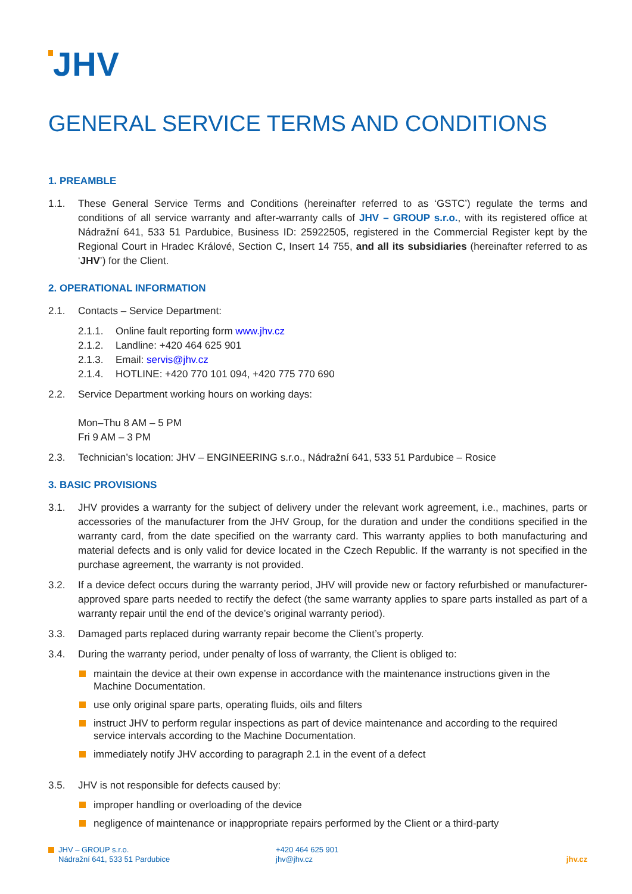JHV
GENERAL SERVICE TERMS AND CONDITIONS
1. PREAMBLE
1.1. These General Service Terms and Conditions (hereinafter referred to as ‘GSTC’) regulate the terms and conditions of all service warranty and after-warranty calls of JHV – GROUP s.r.o., with its registered office at Nádražní 641, 533 51 Pardubice, Business ID: 25922505, registered in the Commercial Register kept by the Regional Court in Hradec Králové, Section C, Insert 14 755, and all its subsidiaries (hereinafter referred to as ‘JHV’) for the Client.
2. OPERATIONAL INFORMATION
2.1. Contacts – Service Department:
2.1.1. Online fault reporting form www.jhv.cz
2.1.2. Landline: +420 464 625 901
2.1.3. Email: servis@jhv.cz
2.1.4. HOTLINE: +420 770 101 094, +420 775 770 690
2.2. Service Department working hours on working days:
Mon–Thu 8 AM – 5 PM
Fri 9 AM – 3 PM
2.3. Technician’s location: JHV – ENGINEERING s.r.o., Nádražní 641, 533 51 Pardubice – Rosice
3. BASIC PROVISIONS
3.1. JHV provides a warranty for the subject of delivery under the relevant work agreement, i.e., machines, parts or accessories of the manufacturer from the JHV Group, for the duration and under the conditions specified in the warranty card, from the date specified on the warranty card. This warranty applies to both manufacturing and material defects and is only valid for device located in the Czech Republic. If the warranty is not specified in the purchase agreement, the warranty is not provided.
3.2. If a device defect occurs during the warranty period, JHV will provide new or factory refurbished or manufacturer-approved spare parts needed to rectify the defect (the same warranty applies to spare parts installed as part of a warranty repair until the end of the device’s original warranty period).
3.3. Damaged parts replaced during warranty repair become the Client’s property.
3.4. During the warranty period, under penalty of loss of warranty, the Client is obliged to:
maintain the device at their own expense in accordance with the maintenance instructions given in the Machine Documentation.
use only original spare parts, operating fluids, oils and filters
instruct JHV to perform regular inspections as part of device maintenance and according to the required service intervals according to the Machine Documentation.
immediately notify JHV according to paragraph 2.1 in the event of a defect
3.5. JHV is not responsible for defects caused by:
improper handling or overloading of the device
negligence of maintenance or inappropriate repairs performed by the Client or a third-party
JHV – GROUP s.r.o.
Nádražní 641, 533 51 Pardubice
+420 464 625 901
jhv@jhv.cz
jhv.cz